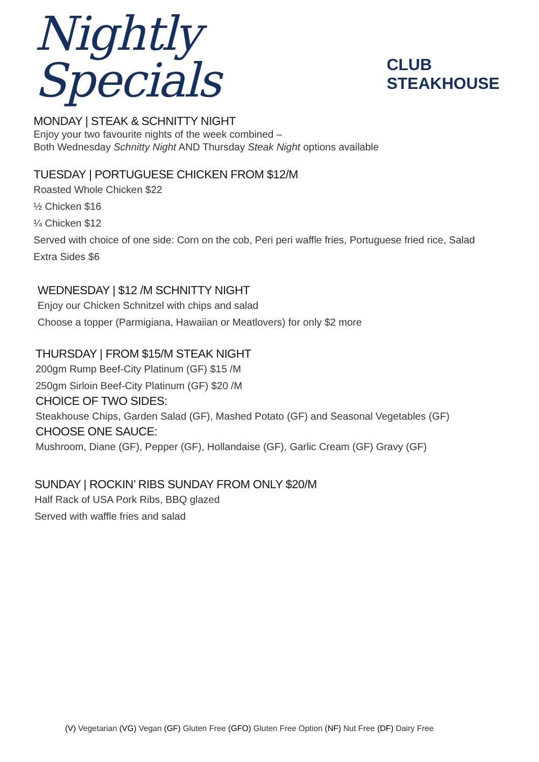Nightly Specials
CLUB STEAKHOUSE
MONDAY | STEAK & SCHNITTY NIGHT
Enjoy your two favourite nights of the week combined –
Both Wednesday Schnitty Night AND Thursday Steak Night options available
TUESDAY | PORTUGUESE CHICKEN FROM $12/M
Roasted Whole Chicken $22
½ Chicken $16
¼ Chicken $12
Served with choice of one side: Corn on the cob, Peri peri waffle fries, Portuguese fried rice, Salad
Extra Sides $6
WEDNESDAY | $12 /M SCHNITTY NIGHT
Enjoy our Chicken Schnitzel with chips and salad
Choose a topper (Parmigiana, Hawaiian or Meatlovers) for only $2 more
THURSDAY | FROM $15/M STEAK NIGHT
200gm Rump Beef-City Platinum (GF) $15 /M
250gm Sirloin Beef-City Platinum (GF) $20 /M
CHOICE OF TWO SIDES:
Steakhouse Chips, Garden Salad (GF), Mashed Potato (GF) and Seasonal Vegetables (GF)
CHOOSE ONE SAUCE:
Mushroom, Diane (GF), Pepper (GF), Hollandaise (GF), Garlic Cream (GF) Gravy (GF)
SUNDAY | ROCKIN’ RIBS SUNDAY FROM ONLY $20/M
Half Rack of USA Pork Ribs, BBQ glazed
Served with waffle fries and salad
(V) Vegetarian (VG) Vegan (GF) Gluten Free (GFO) Gluten Free Option (NF) Nut Free (DF) Dairy Free